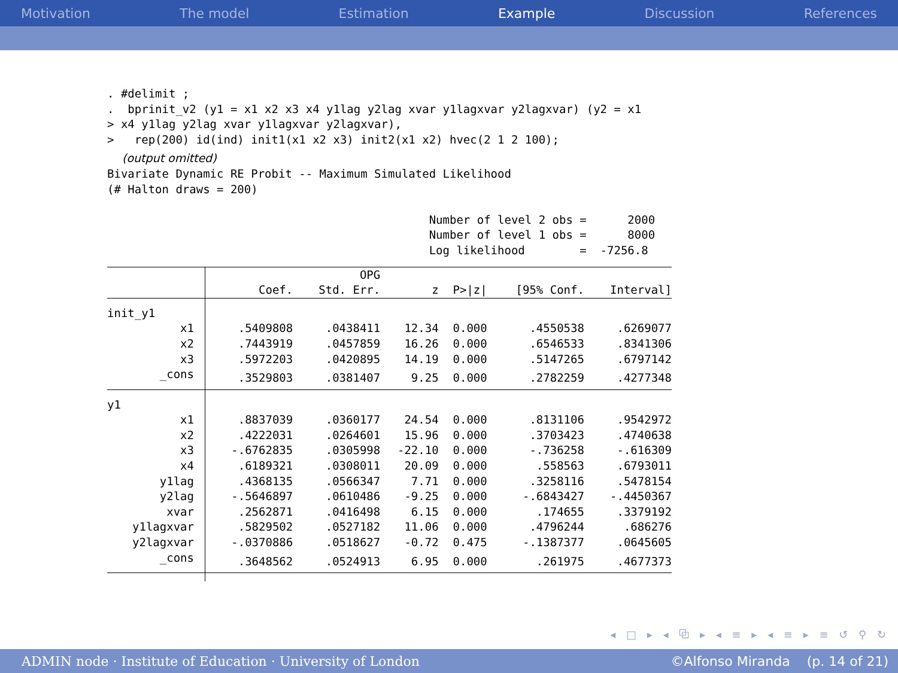Motivation The model Estimation Example Discussion References
. #delimit ;
.  bprinit_v2 (y1 = x1 x2 x3 x4 y1lag y2lag xvar y1lagxvar y2lagxvar) (y2 = x1
> x4 y1lag y2lag xvar y1lagxvar y2lagxvar),
>   rep(200) id(ind) init1(x1 x2 x3) init2(x1 x2) hvec(2 1 2 100);
(output omitted)
Bivariate Dynamic RE Probit -- Maximum Simulated Likelihood
(# Halton draws = 200)

                                               Number of level 2 obs =      2000
                                               Number of level 1 obs =      8000
                                               Log likelihood        =  -7256.8
| | | OPG | | | | |
| --- | --- | --- | --- | --- | --- | --- |
| | Coef. | Std. Err. | z | P>/z/ | [95% Conf. | Interval] |
| init_y1 | | | | | | |
| x1 | .5409808 | .0438411 | 12.34 | 0.000 | .4550538 | .6269077 |
| x2 | .7443919 | .0457859 | 16.26 | 0.000 | .6546533 | .8341306 |
| x3 | .5972203 | .0420895 | 14.19 | 0.000 | .5147265 | .6797142 |
| _cons | .3529803 | .0381407 | 9.25 | 0.000 | .2782259 | .4277348 |
| y1 | | | | | | |
| x1 | .8837039 | .0360177 | 24.54 | 0.000 | .8131106 | .9542972 |
| x2 | .4222031 | .0264601 | 15.96 | 0.000 | .3703423 | .4740638 |
| x3 | -.6762835 | .0305998 | -22.10 | 0.000 | -.736258 | -.616309 |
| x4 | .6189321 | .0308011 | 20.09 | 0.000 | .558563 | .6793011 |
| y1lag | .4368135 | .0566347 | 7.71 | 0.000 | .3258116 | .5478154 |
| y2lag | -.5646897 | .0610486 | -9.25 | 0.000 | -.6843427 | -.4450367 |
| xvar | .2562871 | .0416498 | 6.15 | 0.000 | .174655 | .3379192 |
| y1lagxvar | .5829502 | .0527182 | 11.06 | 0.000 | .4796244 | .686276 |
| y2lagxvar | -.0370886 | .0518627 | -0.72 | 0.475 | -.1387377 | .0645605 |
| _cons | .3648562 | .0524913 | 6.95 | 0.000 | .261975 | .4677373 |
◂ □ ▸ ◂ ⧉ ▸ ◂ ≡ ▸ ◂ ≡ ▸ ≡ ↺ ⚲ ↻
ADMIN node · Institute of Education · University of London ©Alfonso Miranda (p. 14 of 21)